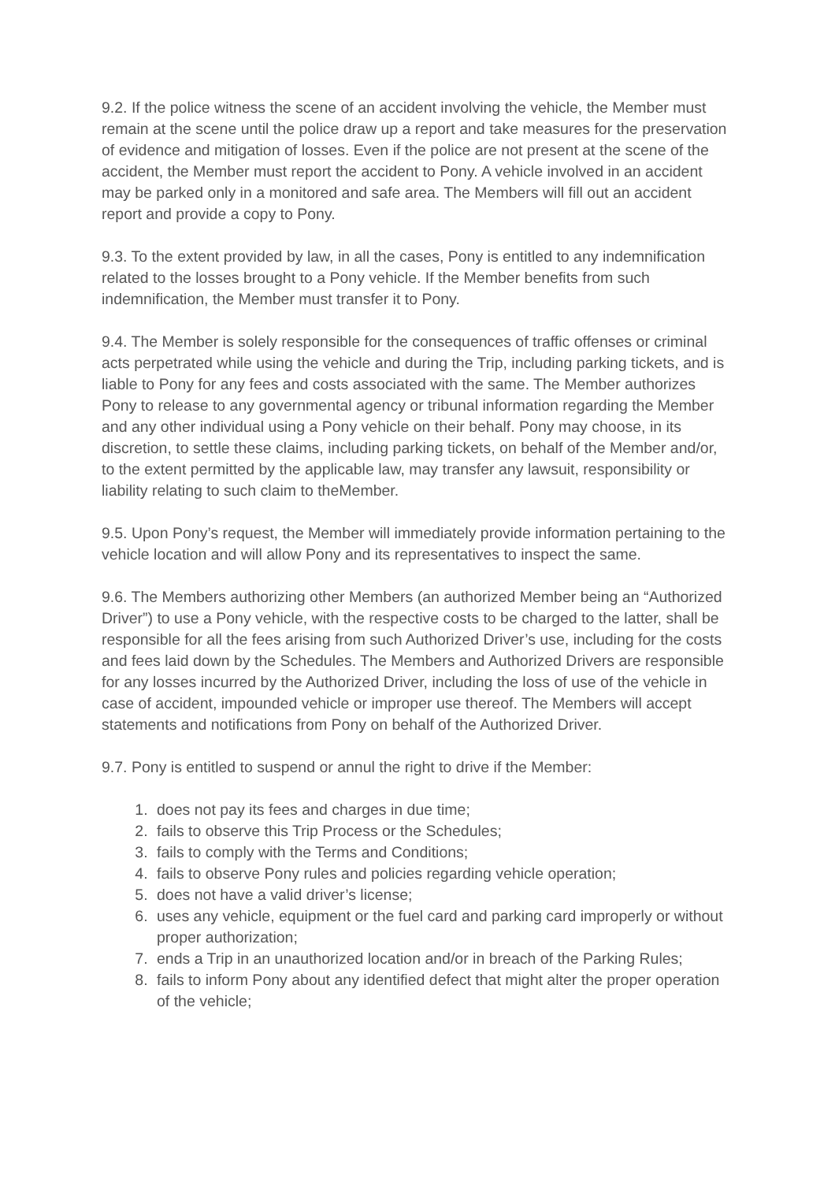9.2. If the police witness the scene of an accident involving the vehicle, the Member must remain at the scene until the police draw up a report and take measures for the preservation of evidence and mitigation of losses. Even if the police are not present at the scene of the accident, the Member must report the accident to Pony. A vehicle involved in an accident may be parked only in a monitored and safe area. The Members will fill out an accident report and provide a copy to Pony.
9.3. To the extent provided by law, in all the cases, Pony is entitled to any indemnification related to the losses brought to a Pony vehicle. If the Member benefits from such indemnification, the Member must transfer it to Pony.
9.4. The Member is solely responsible for the consequences of traffic offenses or criminal acts perpetrated while using the vehicle and during the Trip, including parking tickets, and is liable to Pony for any fees and costs associated with the same. The Member authorizes Pony to release to any governmental agency or tribunal information regarding the Member and any other individual using a Pony vehicle on their behalf. Pony may choose, in its discretion, to settle these claims, including parking tickets, on behalf of the Member and/or, to the extent permitted by the applicable law, may transfer any lawsuit, responsibility or liability relating to such claim to theMember.
9.5. Upon Pony’s request, the Member will immediately provide information pertaining to the vehicle location and will allow Pony and its representatives to inspect the same.
9.6. The Members authorizing other Members (an authorized Member being an “Authorized Driver”) to use a Pony vehicle, with the respective costs to be charged to the latter, shall be responsible for all the fees arising from such Authorized Driver’s use, including for the costs and fees laid down by the Schedules. The Members and Authorized Drivers are responsible for any losses incurred by the Authorized Driver, including the loss of use of the vehicle in case of accident, impounded vehicle or improper use thereof. The Members will accept statements and notifications from Pony on behalf of the Authorized Driver.
9.7. Pony is entitled to suspend or annul the right to drive if the Member:
1. does not pay its fees and charges in due time;
2. fails to observe this Trip Process or the Schedules;
3. fails to comply with the Terms and Conditions;
4. fails to observe Pony rules and policies regarding vehicle operation;
5. does not have a valid driver’s license;
6. uses any vehicle, equipment or the fuel card and parking card improperly or without proper authorization;
7. ends a Trip in an unauthorized location and/or in breach of the Parking Rules;
8. fails to inform Pony about any identified defect that might alter the proper operation of the vehicle;